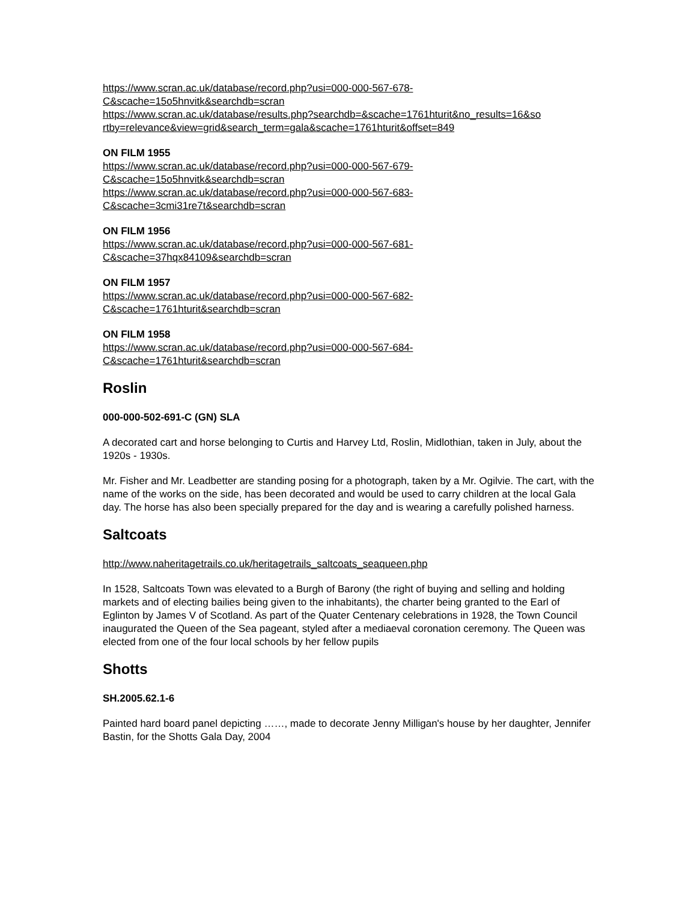https://www.scran.ac.uk/database/record.php?usi=000-000-567-678-
C&scache=15o5hnvitk&searchdb=scran
https://www.scran.ac.uk/database/results.php?searchdb=&scache=1761hturit&no_results=16&so
rtby=relevance&view=grid&search_term=gala&scache=1761hturit&offset=849
ON FILM 1955
https://www.scran.ac.uk/database/record.php?usi=000-000-567-679-
C&scache=15o5hnvitk&searchdb=scran
https://www.scran.ac.uk/database/record.php?usi=000-000-567-683-
C&scache=3cmi31re7t&searchdb=scran
ON FILM 1956
https://www.scran.ac.uk/database/record.php?usi=000-000-567-681-
C&scache=37hqx84109&searchdb=scran
ON FILM 1957
https://www.scran.ac.uk/database/record.php?usi=000-000-567-682-
C&scache=1761hturit&searchdb=scran
ON FILM 1958
https://www.scran.ac.uk/database/record.php?usi=000-000-567-684-
C&scache=1761hturit&searchdb=scran
Roslin
000-000-502-691-C (GN) SLA
A decorated cart and horse belonging to Curtis and Harvey Ltd, Roslin, Midlothian, taken in July, about the 1920s - 1930s.
Mr. Fisher and Mr. Leadbetter are standing posing for a photograph, taken by a Mr. Ogilvie. The cart, with the name of the works on the side, has been decorated and would be used to carry children at the local Gala day. The horse has also been specially prepared for the day and is wearing a carefully polished harness.
Saltcoats
http://www.naheritagetrails.co.uk/heritagetrails_saltcoats_seaqueen.php
In 1528, Saltcoats Town was elevated to a Burgh of Barony (the right of buying and selling and holding markets and of electing bailies being given to the inhabitants), the charter being granted to the Earl of Eglinton by James V of Scotland. As part of the Quater Centenary celebrations in 1928, the Town Council inaugurated the Queen of the Sea pageant, styled after a mediaeval coronation ceremony. The Queen was elected from one of the four local schools by her fellow pupils
Shotts
SH.2005.62.1-6
Painted hard board panel depicting ……, made to decorate Jenny Milligan's house by her daughter, Jennifer Bastin, for the Shotts Gala Day, 2004